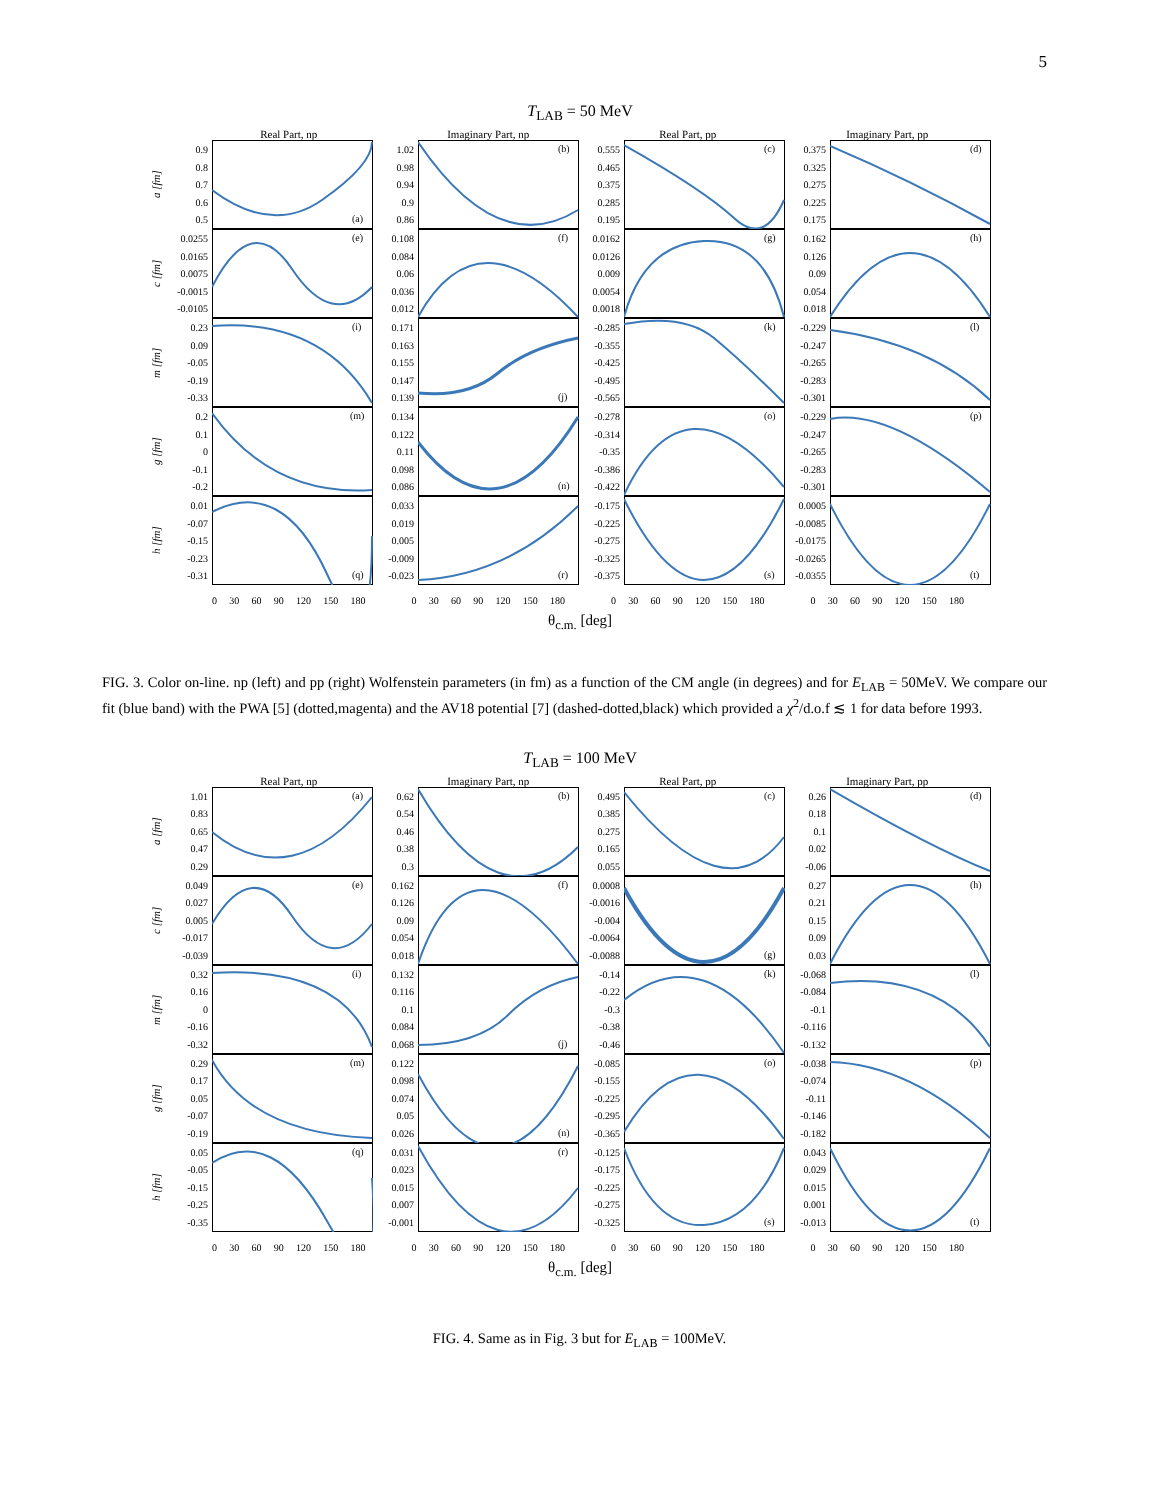5
T<sub>LAB</sub> = 50 MeV
Real Part, np Imaginary Part, np Real Part, pp Imaginary Part, pp
a [fm]
0.9
0.8
0.7
0.6
0.5
(a)
1.02
0.98
0.94
0.9
0.86
(b)
0.555
0.465
0.375
0.285
0.195
(c)
0.375
0.325
0.275
0.225
0.175
(d)
c [fm]
0.0255
0.0165
0.0075
-0.0015
-0.0105
(e)
0.108
0.084
0.06
0.036
0.012
(f)
0.0162
0.0126
0.009
0.0054
0.0018
(g)
0.162
0.126
0.09
0.054
0.018
(h)
m [fm]
0.23
0.09
-0.05
-0.19
-0.33
(i)
0.171
0.163
0.155
0.147
0.139
(j)
-0.285
-0.355
-0.425
-0.495
-0.565
(k)
-0.229
-0.247
-0.265
-0.283
-0.301
(l)
g [fm]
0.2
0.1
0
-0.1
-0.2
(m)
0.134
0.122
0.11
0.098
0.086
(n)
-0.278
-0.314
-0.35
-0.386
-0.422
(o)
-0.229
-0.247
-0.265
-0.283
-0.301
(p)
h [fm]
0.01
-0.07
-0.15
-0.23
-0.31
(q)
0.033
0.019
0.005
-0.009
-0.023
(r)
-0.175
-0.225
-0.275
-0.325
-0.375
(s)
0.0005
-0.0085
-0.0175
-0.0265
-0.0355
(t)
0 30 60 90 120 150 180 0 30 60 90 120 150 180 0 30 60 90 120 150 180 0 30 60 90 120 150 180
θ<sub>c.m.</sub> [deg]
FIG. 3. Color on-line. np (left) and pp (right) Wolfenstein parameters (in fm) as a function of the CM angle (in degrees) and for E<sub>LAB</sub> = 50MeV. We compare our fit (blue band) with the PWA [5] (dotted,magenta) and the AV18 potential [7] (dashed-dotted,black) which provided a χ<sup>2</sup>/d.o.f ≲ 1 for data before 1993.
T<sub>LAB</sub> = 100 MeV
Real Part, np Imaginary Part, np Real Part, pp Imaginary Part, pp
a [fm]
1.01
0.83
0.65
0.47
0.29
(a)
0.62
0.54
0.46
0.38
0.3
(b)
0.495
0.385
0.275
0.165
0.055
(c)
0.26
0.18
0.1
0.02
-0.06
(d)
c [fm]
0.049
0.027
0.005
-0.017
-0.039
(e)
0.162
0.126
0.09
0.054
0.018
(f)
0.0008
-0.0016
-0.004
-0.0064
-0.0088
(g)
0.27
0.21
0.15
0.09
0.03
(h)
m [fm]
0.32
0.16
0
-0.16
-0.32
(i)
0.132
0.116
0.1
0.084
0.068
(j)
-0.14
-0.22
-0.3
-0.38
-0.46
(k)
-0.068
-0.084
-0.1
-0.116
-0.132
(l)
g [fm]
0.29
0.17
0.05
-0.07
-0.19
(m)
0.122
0.098
0.074
0.05
0.026
(n)
-0.085
-0.155
-0.225
-0.295
-0.365
(o)
-0.038
-0.074
-0.11
-0.146
-0.182
(p)
h [fm]
0.05
-0.05
-0.15
-0.25
-0.35
(q)
0.031
0.023
0.015
0.007
-0.001
(r)
-0.125
-0.175
-0.225
-0.275
-0.325
(s)
0.043
0.029
0.015
0.001
-0.013
(t)
0 30 60 90 120 150 180 0 30 60 90 120 150 180 0 30 60 90 120 150 180 0 30 60 90 120 150 180
θ<sub>c.m.</sub> [deg]
FIG. 4. Same as in Fig. 3 but for E<sub>LAB</sub> = 100MeV.